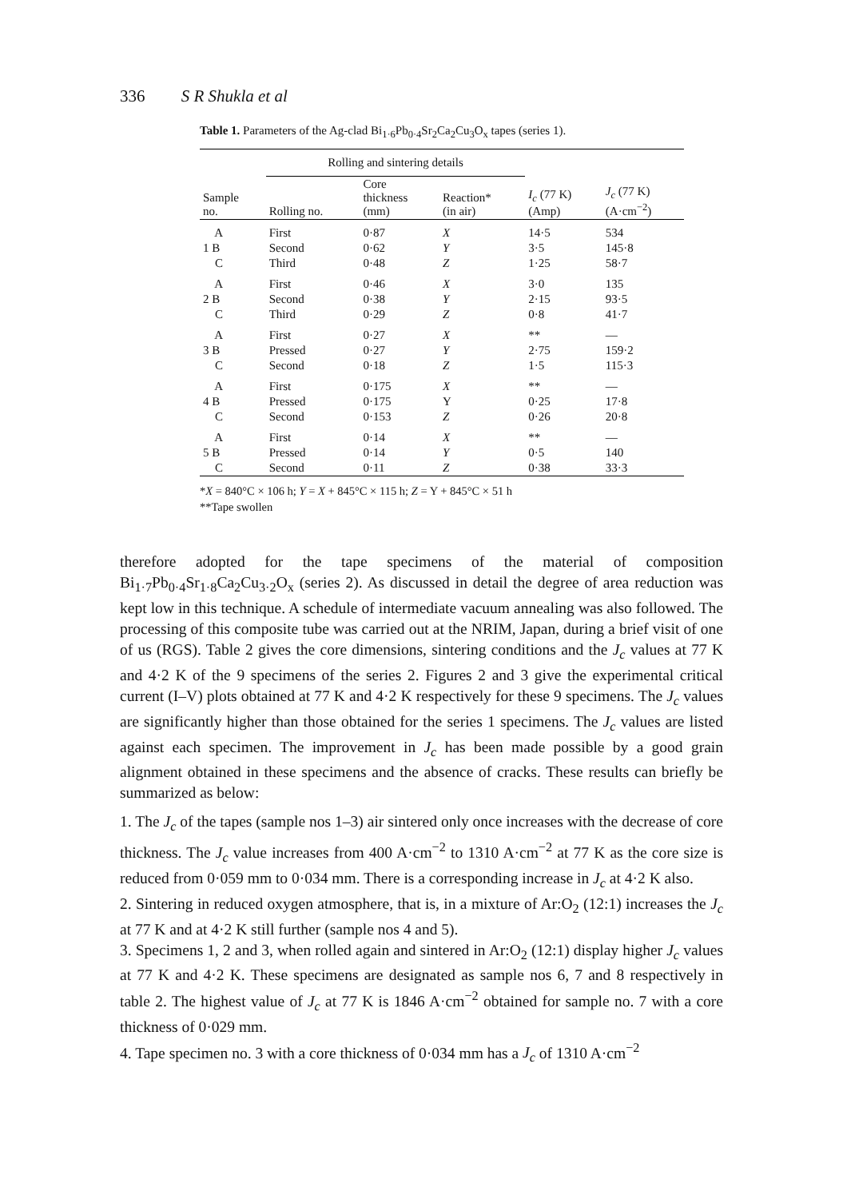336 S R Shukla et al
Table 1. Parameters of the Ag-clad Bi<sub>1·6</sub>Pb<sub>0·4</sub>Sr<sub>2</sub>Ca<sub>2</sub>Cu<sub>3</sub>O<sub>x</sub> tapes (series 1).
| | Rolling and sintering details | | | | |
| --- | --- | --- | --- | --- | --- |
| Sample no. | Rolling no. | Core thickness (mm) | Reaction* (in air) | I<sub>c</sub> (77 K) (Amp) | J<sub>c</sub> (77 K) (A·cm<sup>−2</sup>) |
| A | First | 0·87 | X | 14·5 | 534 |
| 1 B | Second | 0·62 | Y | 3·5 | 145·8 |
| C | Third | 0·48 | Z | 1·25 | 58·7 |
| A | First | 0·46 | X | 3·0 | 135 |
| 2 B | Second | 0·38 | Y | 2·15 | 93·5 |
| C | Third | 0·29 | Z | 0·8 | 41·7 |
| A | First | 0·27 | X | ** | — |
| 3 B | Pressed | 0·27 | Y | 2·75 | 159·2 |
| C | Second | 0·18 | Z | 1·5 | 115·3 |
| A | First | 0·175 | X | ** | — |
| 4 B | Pressed | 0·175 | Y | 0·25 | 17·8 |
| C | Second | 0·153 | Z | 0·26 | 20·8 |
| A | First | 0·14 | X | ** | — |
| 5 B | Pressed | 0·14 | Y | 0·5 | 140 |
| C | Second | 0·11 | Z | 0·38 | 33·3 |
*X = 840°C × 106 h; Y = X + 845°C × 115 h; Z = Y + 845°C × 51 h
**Tape swollen
therefore adopted for the tape specimens of the material of composition Bi<sub>1·7</sub>Pb<sub>0·4</sub>Sr<sub>1·8</sub>Ca<sub>2</sub>Cu<sub>3·2</sub>O<sub>x</sub> (series 2). As discussed in detail the degree of area reduction was kept low in this technique. A schedule of intermediate vacuum annealing was also followed. The processing of this composite tube was carried out at the NRIM, Japan, during a brief visit of one of us (RGS). Table 2 gives the core dimensions, sintering conditions and the J<sub>c</sub> values at 77 K and 4·2 K of the 9 specimens of the series 2. Figures 2 and 3 give the experimental critical current (I–V) plots obtained at 77 K and 4·2 K respectively for these 9 specimens. The J<sub>c</sub> values are significantly higher than those obtained for the series 1 specimens. The J<sub>c</sub> values are listed against each specimen. The improvement in J<sub>c</sub> has been made possible by a good grain alignment obtained in these specimens and the absence of cracks. These results can briefly be summarized as below:
1. The J<sub>c</sub> of the tapes (sample nos 1–3) air sintered only once increases with the decrease of core thickness. The J<sub>c</sub> value increases from 400 A·cm<sup>−2</sup> to 1310 A·cm<sup>−2</sup> at 77 K as the core size is reduced from 0·059 mm to 0·034 mm. There is a corresponding increase in J<sub>c</sub> at 4·2 K also.
2. Sintering in reduced oxygen atmosphere, that is, in a mixture of Ar:O<sub>2</sub> (12:1) increases the J<sub>c</sub> at 77 K and at 4·2 K still further (sample nos 4 and 5).
3. Specimens 1, 2 and 3, when rolled again and sintered in Ar:O<sub>2</sub> (12:1) display higher J<sub>c</sub> values at 77 K and 4·2 K. These specimens are designated as sample nos 6, 7 and 8 respectively in table 2. The highest value of J<sub>c</sub> at 77 K is 1846 A·cm<sup>−2</sup> obtained for sample no. 7 with a core thickness of 0·029 mm.
4. Tape specimen no. 3 with a core thickness of 0·034 mm has a J<sub>c</sub> of 1310 A·cm<sup>−2</sup>